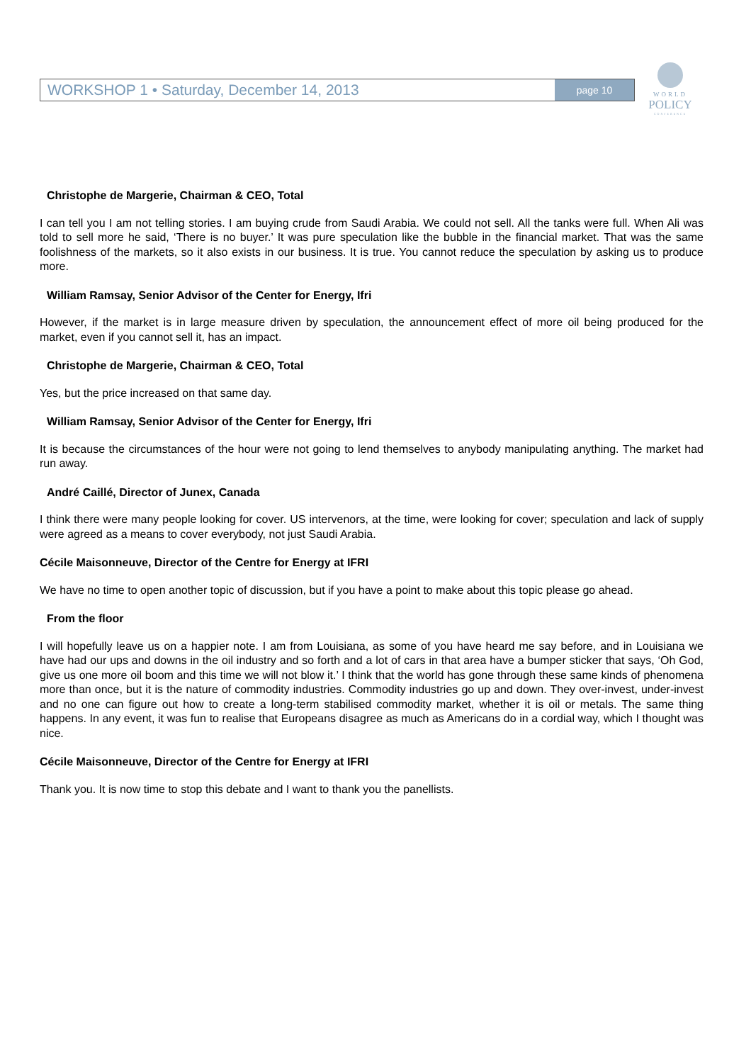WORKSHOP 1 • Saturday, December 14, 2013
page 10
WORLD
POLICY
CONFERENCE
Christophe de Margerie, Chairman & CEO, Total
I can tell you I am not telling stories. I am buying crude from Saudi Arabia. We could not sell. All the tanks were full. When Ali was told to sell more he said, ‘There is no buyer.’ It was pure speculation like the bubble in the financial market. That was the same foolishness of the markets, so it also exists in our business. It is true. You cannot reduce the speculation by asking us to produce more.
William Ramsay, Senior Advisor of the Center for Energy, Ifri
However, if the market is in large measure driven by speculation, the announcement effect of more oil being produced for the market, even if you cannot sell it, has an impact.
Christophe de Margerie, Chairman & CEO, Total
Yes, but the price increased on that same day.
William Ramsay, Senior Advisor of the Center for Energy, Ifri
It is because the circumstances of the hour were not going to lend themselves to anybody manipulating anything. The market had run away.
André Caillé, Director of Junex, Canada
I think there were many people looking for cover. US intervenors, at the time, were looking for cover; speculation and lack of supply were agreed as a means to cover everybody, not just Saudi Arabia.
Cécile Maisonneuve, Director of the Centre for Energy at IFRI
We have no time to open another topic of discussion, but if you have a point to make about this topic please go ahead.
From the floor
I will hopefully leave us on a happier note. I am from Louisiana, as some of you have heard me say before, and in Louisiana we have had our ups and downs in the oil industry and so forth and a lot of cars in that area have a bumper sticker that says, ‘Oh God, give us one more oil boom and this time we will not blow it.’ I think that the world has gone through these same kinds of phenomena more than once, but it is the nature of commodity industries. Commodity industries go up and down. They over-invest, under-invest and no one can figure out how to create a long-term stabilised commodity market, whether it is oil or metals. The same thing happens. In any event, it was fun to realise that Europeans disagree as much as Americans do in a cordial way, which I thought was nice.
Cécile Maisonneuve, Director of the Centre for Energy at IFRI
Thank you. It is now time to stop this debate and I want to thank you the panellists.